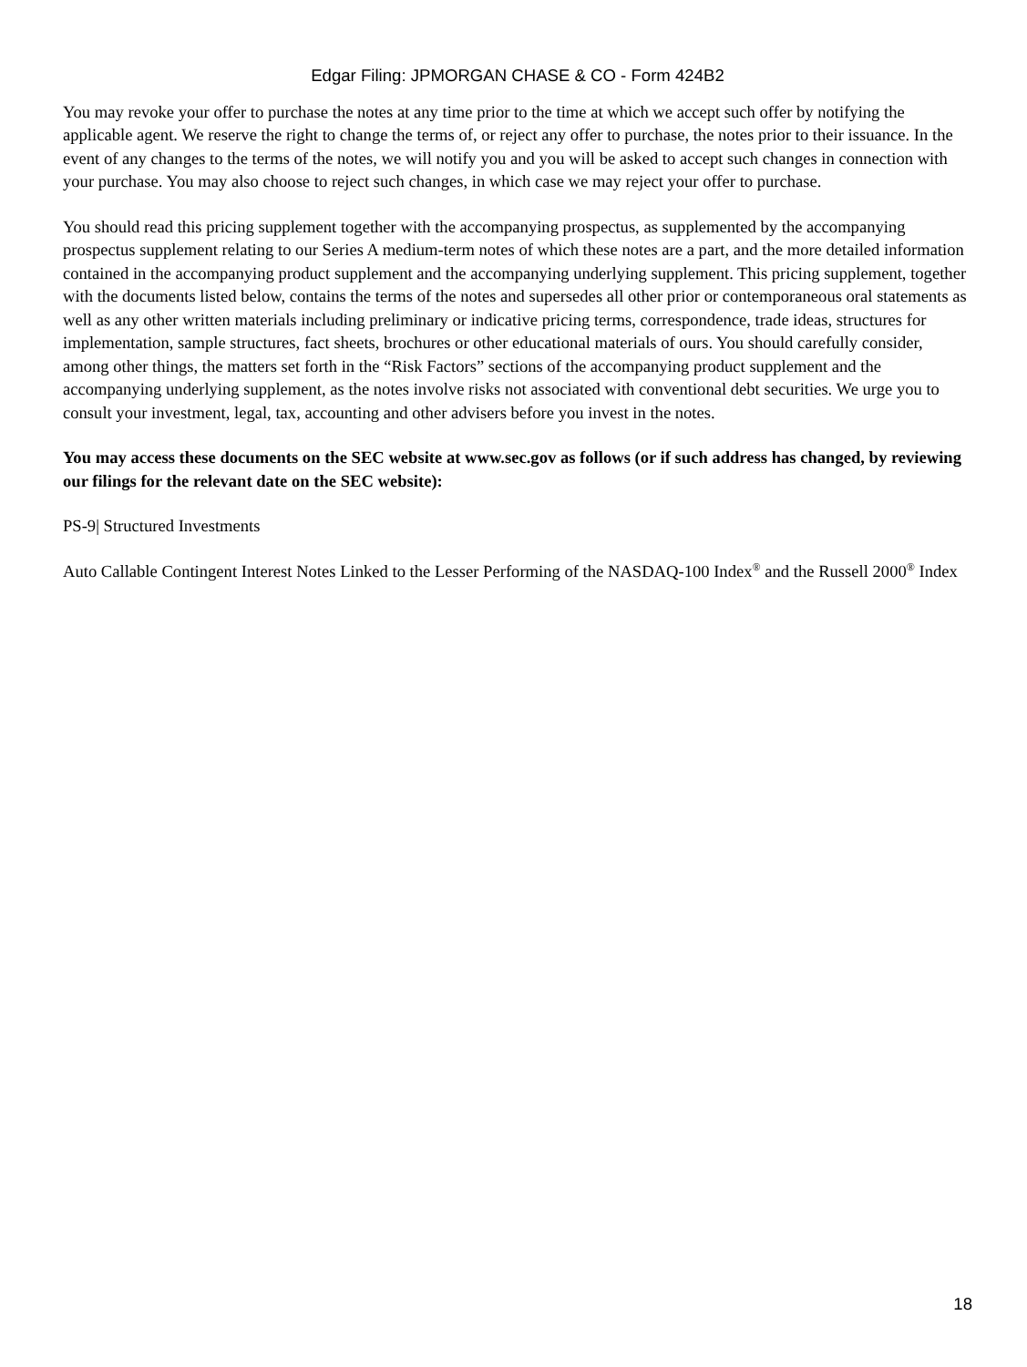Edgar Filing: JPMORGAN CHASE & CO - Form 424B2
You may revoke your offer to purchase the notes at any time prior to the time at which we accept such offer by notifying the applicable agent. We reserve the right to change the terms of, or reject any offer to purchase, the notes prior to their issuance. In the event of any changes to the terms of the notes, we will notify you and you will be asked to accept such changes in connection with your purchase. You may also choose to reject such changes, in which case we may reject your offer to purchase.
You should read this pricing supplement together with the accompanying prospectus, as supplemented by the accompanying prospectus supplement relating to our Series A medium-term notes of which these notes are a part, and the more detailed information contained in the accompanying product supplement and the accompanying underlying supplement. This pricing supplement, together with the documents listed below, contains the terms of the notes and supersedes all other prior or contemporaneous oral statements as well as any other written materials including preliminary or indicative pricing terms, correspondence, trade ideas, structures for implementation, sample structures, fact sheets, brochures or other educational materials of ours. You should carefully consider, among other things, the matters set forth in the “Risk Factors” sections of the accompanying product supplement and the accompanying underlying supplement, as the notes involve risks not associated with conventional debt securities. We urge you to consult your investment, legal, tax, accounting and other advisers before you invest in the notes.
You may access these documents on the SEC website at www.sec.gov as follows (or if such address has changed, by reviewing our filings for the relevant date on the SEC website):
PS-9| Structured Investments
Auto Callable Contingent Interest Notes Linked to the Lesser Performing of the NASDAQ-100 Index<sup>®</sup> and the Russell 2000<sup>®</sup> Index
18